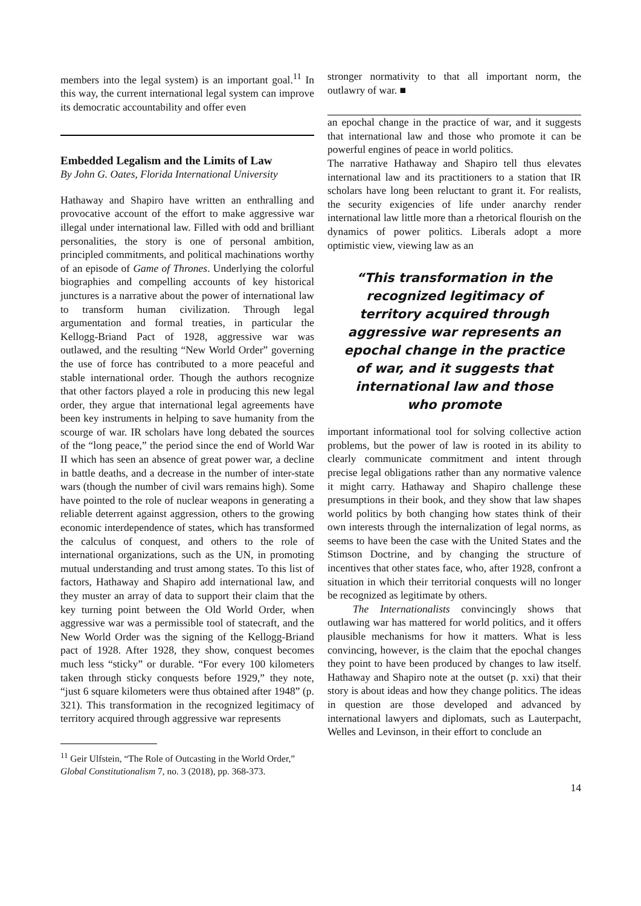members into the legal system) is an important goal.<sup>11</sup> In this way, the current international legal system can improve its democratic accountability and offer even
Embedded Legalism and the Limits of Law
By John G. Oates, Florida International University
Hathaway and Shapiro have written an enthralling and provocative account of the effort to make aggressive war illegal under international law. Filled with odd and brilliant personalities, the story is one of personal ambition, principled commitments, and political machinations worthy of an episode of Game of Thrones. Underlying the colorful biographies and compelling accounts of key historical junctures is a narrative about the power of international law to transform human civilization. Through legal argumentation and formal treaties, in particular the Kellogg-Briand Pact of 1928, aggressive war was outlawed, and the resulting “New World Order” governing the use of force has contributed to a more peaceful and stable international order. Though the authors recognize that other factors played a role in producing this new legal order, they argue that international legal agreements have been key instruments in helping to save humanity from the scourge of war. IR scholars have long debated the sources of the “long peace,” the period since the end of World War II which has seen an absence of great power war, a decline in battle deaths, and a decrease in the number of inter-state wars (though the number of civil wars remains high). Some have pointed to the role of nuclear weapons in generating a reliable deterrent against aggression, others to the growing economic interdependence of states, which has transformed the calculus of conquest, and others to the role of international organizations, such as the UN, in promoting mutual understanding and trust among states. To this list of factors, Hathaway and Shapiro add international law, and they muster an array of data to support their claim that the key turning point between the Old World Order, when aggressive war was a permissible tool of statecraft, and the New World Order was the signing of the Kellogg-Briand pact of 1928. After 1928, they show, conquest becomes much less “sticky” or durable. “For every 100 kilometers taken through sticky conquests before 1929,” they note, “just 6 square kilometers were thus obtained after 1948” (p. 321). This transformation in the recognized legitimacy of territory acquired through aggressive war represents
<sup>11</sup> Geir Ulfstein, “The Role of Outcasting in the World Order,” Global Constitutionalism 7, no. 3 (2018), pp. 368-373.
stronger normativity to that all important norm, the outlawry of war. ■
an epochal change in the practice of war, and it suggests that international law and those who promote it can be powerful engines of peace in world politics.
The narrative Hathaway and Shapiro tell thus elevates international law and its practitioners to a station that IR scholars have long been reluctant to grant it. For realists, the security exigencies of life under anarchy render international law little more than a rhetorical flourish on the dynamics of power politics. Liberals adopt a more optimistic view, viewing law as an
“This transformation in the recognized legitimacy of territory acquired through aggressive war represents an epochal change in the practice of war, and it suggests that international law and those who promote
important informational tool for solving collective action problems, but the power of law is rooted in its ability to clearly communicate commitment and intent through precise legal obligations rather than any normative valence it might carry. Hathaway and Shapiro challenge these presumptions in their book, and they show that law shapes world politics by both changing how states think of their own interests through the internalization of legal norms, as seems to have been the case with the United States and the Stimson Doctrine, and by changing the structure of incentives that other states face, who, after 1928, confront a situation in which their territorial conquests will no longer be recognized as legitimate by others.
The Internationalists convincingly shows that outlawing war has mattered for world politics, and it offers plausible mechanisms for how it matters. What is less convincing, however, is the claim that the epochal changes they point to have been produced by changes to law itself. Hathaway and Shapiro note at the outset (p. xxi) that their story is about ideas and how they change politics. The ideas in question are those developed and advanced by international lawyers and diplomats, such as Lauterpacht, Welles and Levinson, in their effort to conclude an
14